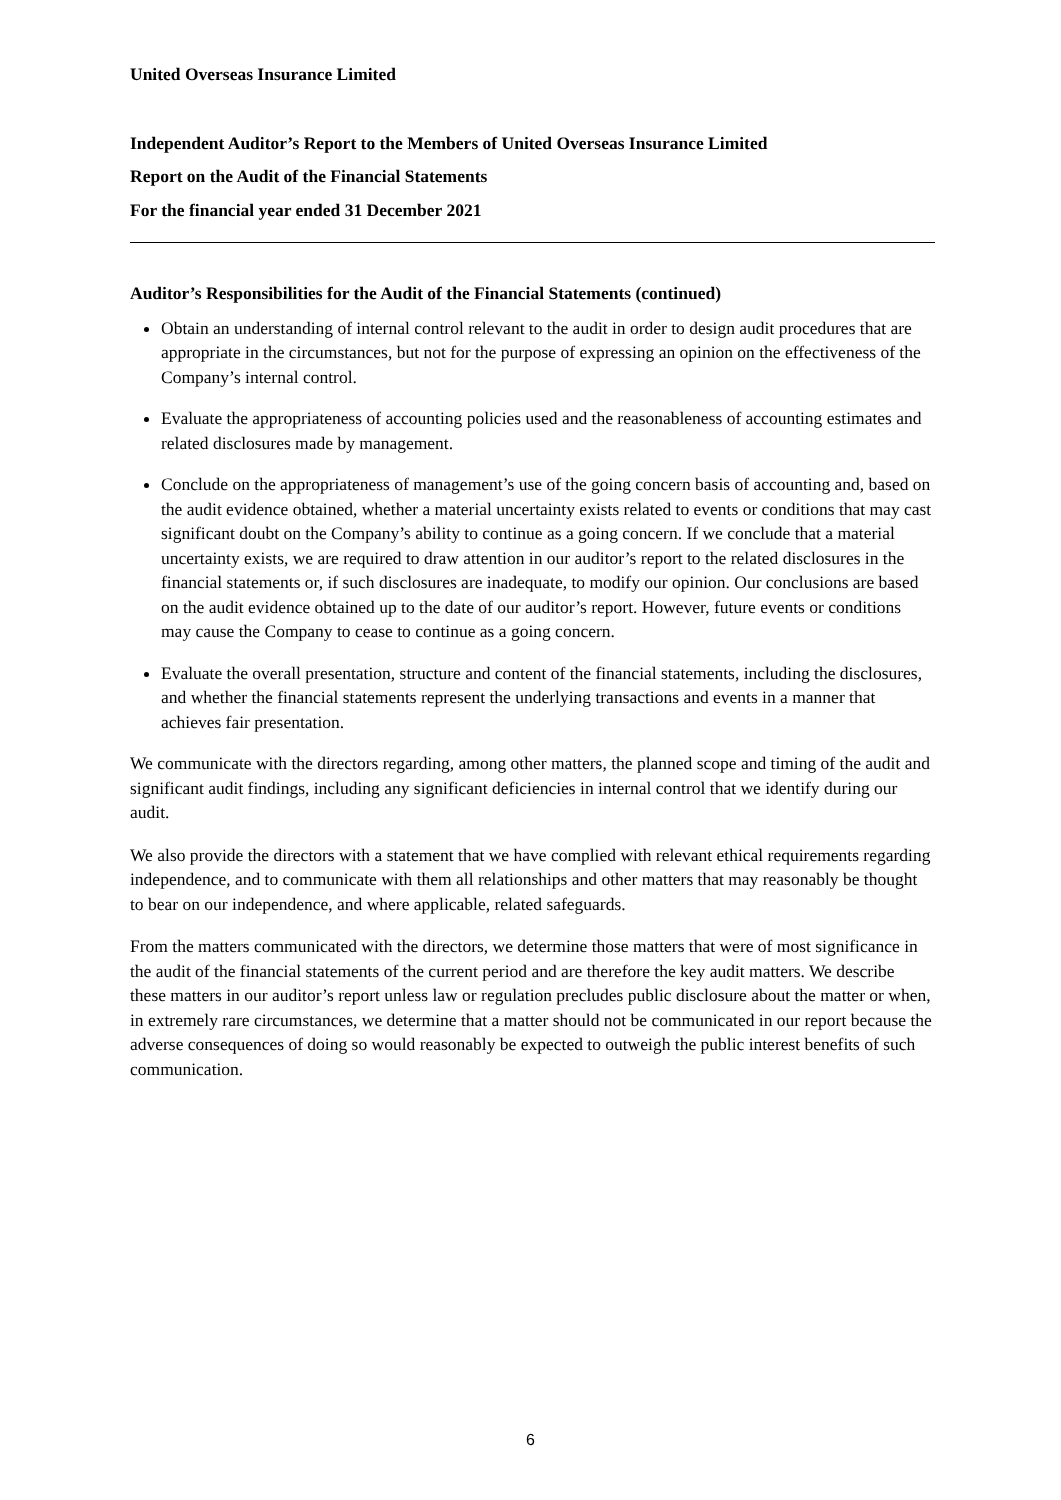United Overseas Insurance Limited
Independent Auditor’s Report to the Members of United Overseas Insurance Limited
Report on the Audit of the Financial Statements
For the financial year ended 31 December 2021
Auditor’s Responsibilities for the Audit of the Financial Statements (continued)
Obtain an understanding of internal control relevant to the audit in order to design audit procedures that are appropriate in the circumstances, but not for the purpose of expressing an opinion on the effectiveness of the Company’s internal control.
Evaluate the appropriateness of accounting policies used and the reasonableness of accounting estimates and related disclosures made by management.
Conclude on the appropriateness of management’s use of the going concern basis of accounting and, based on the audit evidence obtained, whether a material uncertainty exists related to events or conditions that may cast significant doubt on the Company’s ability to continue as a going concern. If we conclude that a material uncertainty exists, we are required to draw attention in our auditor’s report to the related disclosures in the financial statements or, if such disclosures are inadequate, to modify our opinion. Our conclusions are based on the audit evidence obtained up to the date of our auditor’s report. However, future events or conditions may cause the Company to cease to continue as a going concern.
Evaluate the overall presentation, structure and content of the financial statements, including the disclosures, and whether the financial statements represent the underlying transactions and events in a manner that achieves fair presentation.
We communicate with the directors regarding, among other matters, the planned scope and timing of the audit and significant audit findings, including any significant deficiencies in internal control that we identify during our audit.
We also provide the directors with a statement that we have complied with relevant ethical requirements regarding independence, and to communicate with them all relationships and other matters that may reasonably be thought to bear on our independence, and where applicable, related safeguards.
From the matters communicated with the directors, we determine those matters that were of most significance in the audit of the financial statements of the current period and are therefore the key audit matters. We describe these matters in our auditor’s report unless law or regulation precludes public disclosure about the matter or when, in extremely rare circumstances, we determine that a matter should not be communicated in our report because the adverse consequences of doing so would reasonably be expected to outweigh the public interest benefits of such communication.
6